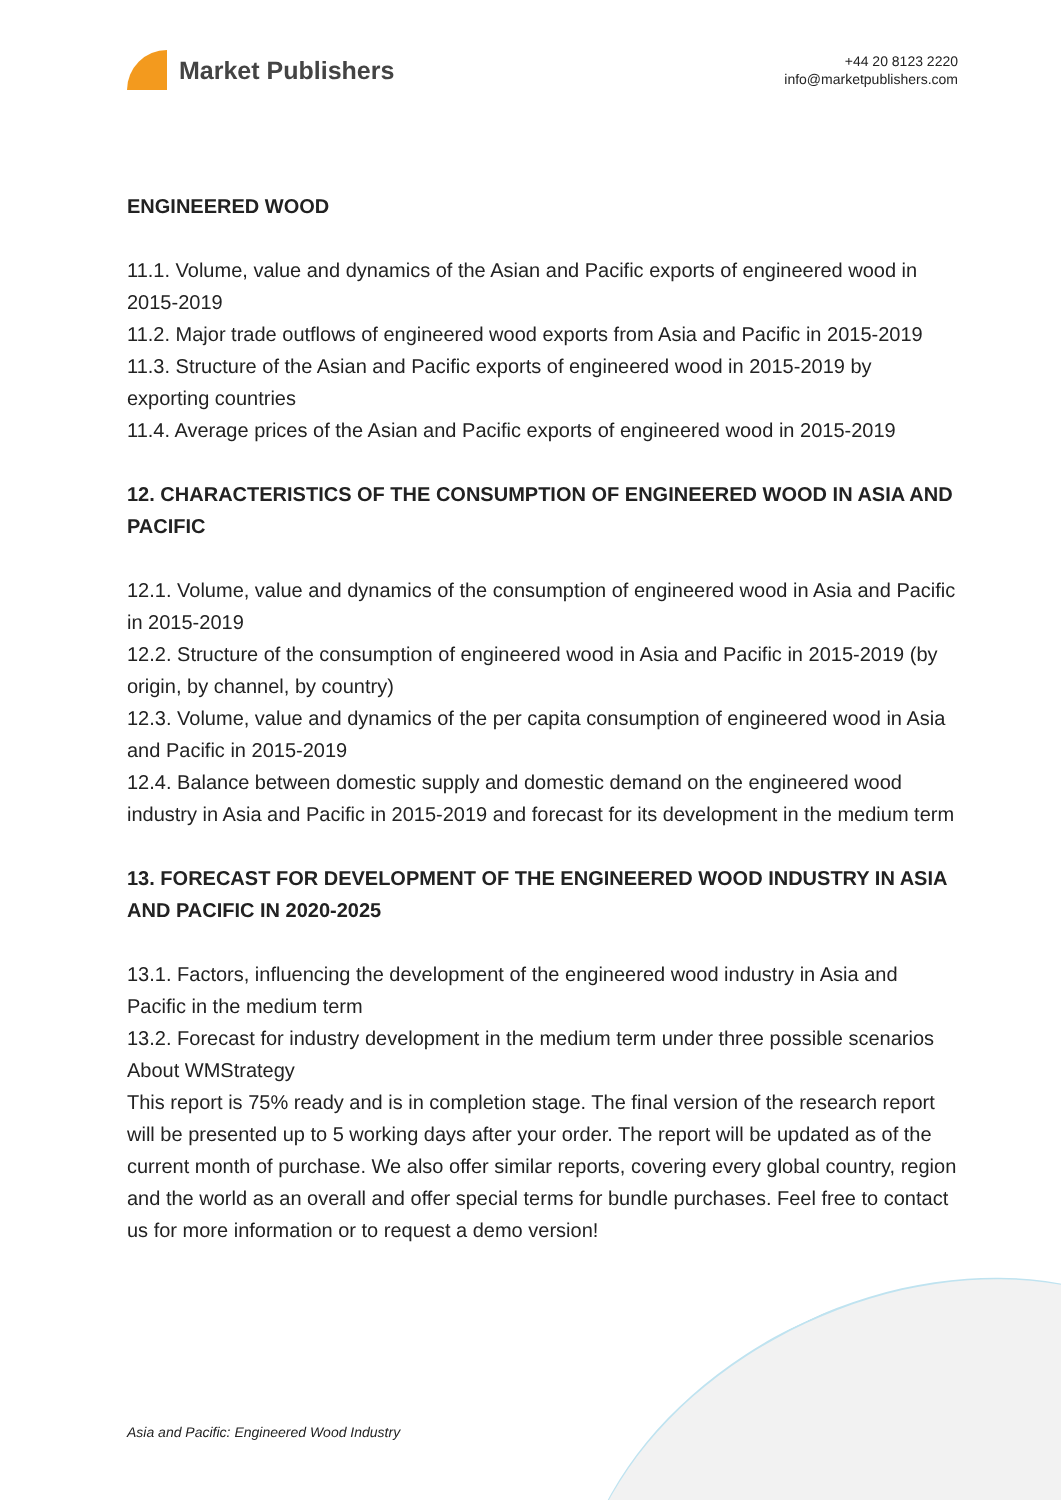Market Publishers
+44 20 8123 2220
info@marketpublishers.com
ENGINEERED WOOD
11.1. Volume, value and dynamics of the Asian and Pacific exports of engineered wood in 2015-2019
11.2. Major trade outflows of engineered wood exports from Asia and Pacific in 2015-2019
11.3. Structure of the Asian and Pacific exports of engineered wood in 2015-2019 by exporting countries
11.4. Average prices of the Asian and Pacific exports of engineered wood in 2015-2019
12. CHARACTERISTICS OF THE CONSUMPTION OF ENGINEERED WOOD IN ASIA AND PACIFIC
12.1. Volume, value and dynamics of the consumption of engineered wood in Asia and Pacific in 2015-2019
12.2. Structure of the consumption of engineered wood in Asia and Pacific in 2015-2019 (by origin, by channel, by country)
12.3. Volume, value and dynamics of the per capita consumption of engineered wood in Asia and Pacific in 2015-2019
12.4. Balance between domestic supply and domestic demand on the engineered wood industry in Asia and Pacific in 2015-2019 and forecast for its development in the medium term
13. FORECAST FOR DEVELOPMENT OF THE ENGINEERED WOOD INDUSTRY IN ASIA AND PACIFIC IN 2020-2025
13.1. Factors, influencing the development of the engineered wood industry in Asia and Pacific in the medium term
13.2. Forecast for industry development in the medium term under three possible scenarios
About WMStrategy
This report is 75% ready and is in completion stage. The final version of the research report will be presented up to 5 working days after your order. The report will be updated as of the current month of purchase. We also offer similar reports, covering every global country, region and the world as an overall and offer special terms for bundle purchases. Feel free to contact us for more information or to request a demo version!
Asia and Pacific: Engineered Wood Industry